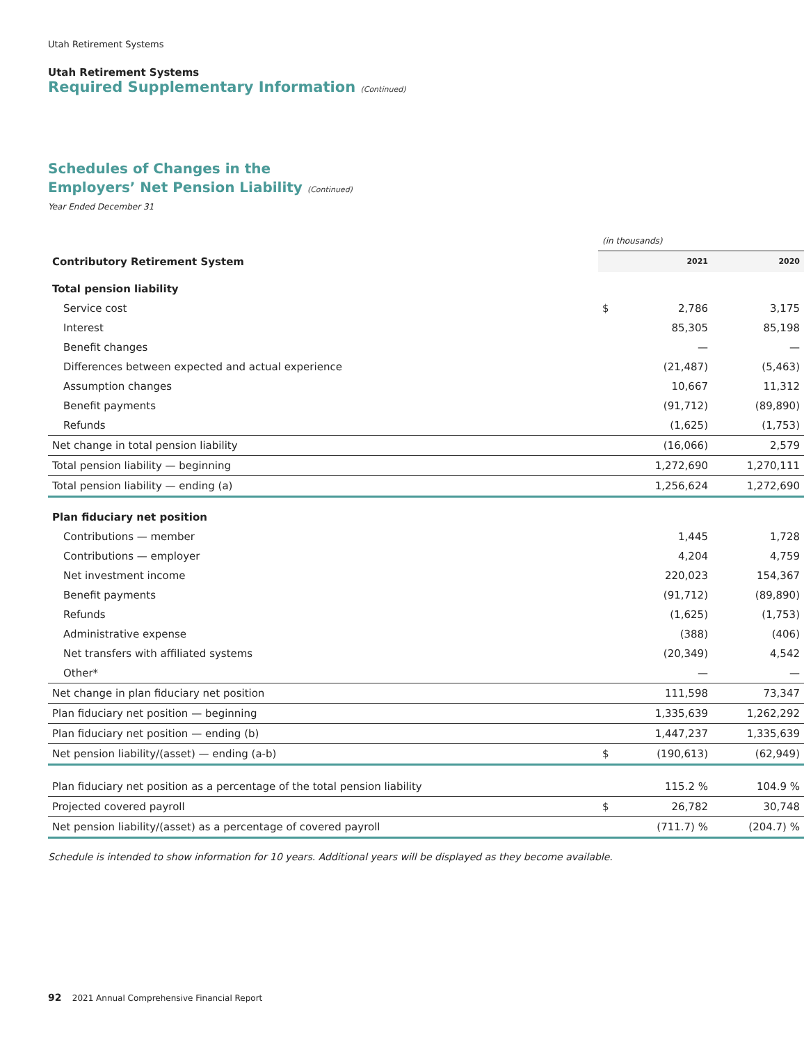Utah Retirement Systems
Utah Retirement Systems
Required Supplementary Information (Continued)
Schedules of Changes in the
Employers’ Net Pension Liability (Continued)
Year Ended December 31
| | (in thousands) | | |
| Contributory Retirement System | | 2021 | 2020 |
| Total pension liability | | | |
| Service cost | $ | 2,786 | 3,175 |
| Interest | | 85,305 | 85,198 |
| Benefit changes | | — | — |
| Differences between expected and actual experience | | (21,487) | (5,463) |
| Assumption changes | | 10,667 | 11,312 |
| Benefit payments | | (91,712) | (89,890) |
| Refunds | | (1,625) | (1,753) |
| Net change in total pension liability | | (16,066) | 2,579 |
| Total pension liability — beginning | | 1,272,690 | 1,270,111 |
| Total pension liability — ending (a) | | 1,256,624 | 1,272,690 |
| Plan fiduciary net position | | | |
| Contributions — member | | 1,445 | 1,728 |
| Contributions — employer | | 4,204 | 4,759 |
| Net investment income | | 220,023 | 154,367 |
| Benefit payments | | (91,712) | (89,890) |
| Refunds | | (1,625) | (1,753) |
| Administrative expense | | (388) | (406) |
| Net transfers with affiliated systems | | (20,349) | 4,542 |
| Other* | | — | — |
| Net change in plan fiduciary net position | | 111,598 | 73,347 |
| Plan fiduciary net position — beginning | | 1,335,639 | 1,262,292 |
| Plan fiduciary net position — ending (b) | | 1,447,237 | 1,335,639 |
| Net pension liability/(asset) — ending (a-b) | $ | (190,613) | (62,949) |
| Plan fiduciary net position as a percentage of the total pension liability | | 115.2 % | 104.9 % |
| Projected covered payroll | $ | 26,782 | 30,748 |
| Net pension liability/(asset) as a percentage of covered payroll | | (711.7) % | (204.7) % |
Schedule is intended to show information for 10 years. Additional years will be displayed as they become available.
92 2021 Annual Comprehensive Financial Report